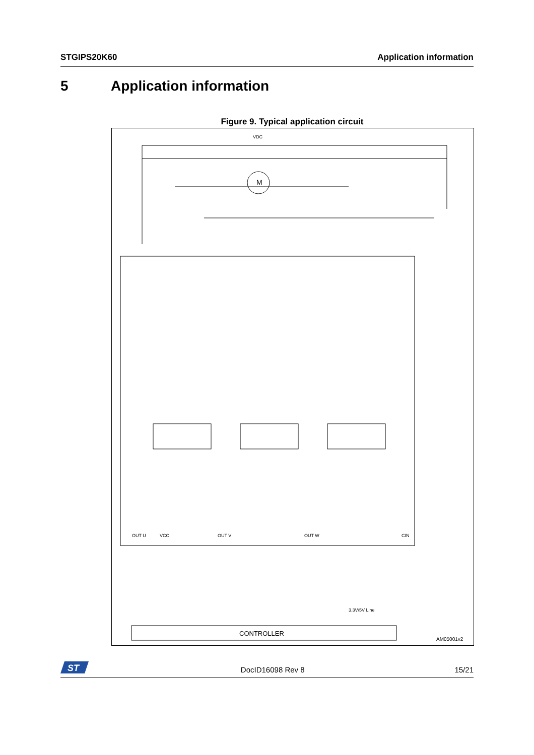STGIPS20K60 Application information
5 Application information
Figure 9. Typical application circuit
VDC
M
CONTROLLER
AM05001v2
OUT U
VCC
OUT V
OUT W
CIN
3.3V/5V Line
ST
DocID16098 Rev 8 15/21